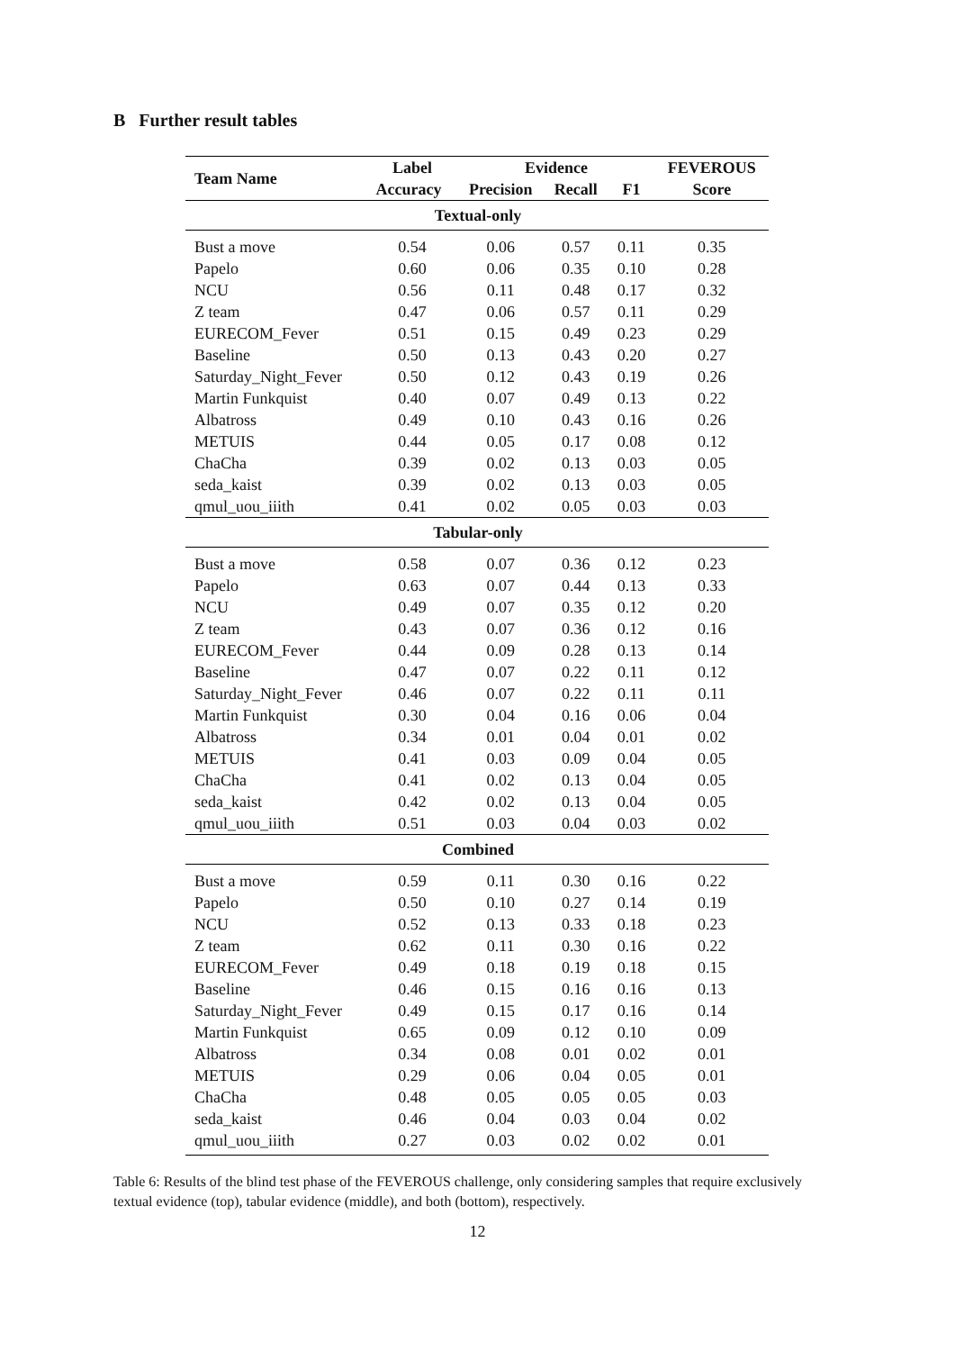B Further result tables
| Team Name | Label | Evidence | | | FEVEROUS |
| --- | --- | --- | --- | --- | --- |
| | Accuracy | Precision | Recall | F1 | Score |
| Textual-only | | | | | |
| Bust a move | 0.54 | 0.06 | 0.57 | 0.11 | 0.35 |
| Papelo | 0.60 | 0.06 | 0.35 | 0.10 | 0.28 |
| NCU | 0.56 | 0.11 | 0.48 | 0.17 | 0.32 |
| Z team | 0.47 | 0.06 | 0.57 | 0.11 | 0.29 |
| EURECOM_Fever | 0.51 | 0.15 | 0.49 | 0.23 | 0.29 |
| Baseline | 0.50 | 0.13 | 0.43 | 0.20 | 0.27 |
| Saturday_Night_Fever | 0.50 | 0.12 | 0.43 | 0.19 | 0.26 |
| Martin Funkquist | 0.40 | 0.07 | 0.49 | 0.13 | 0.22 |
| Albatross | 0.49 | 0.10 | 0.43 | 0.16 | 0.26 |
| METUIS | 0.44 | 0.05 | 0.17 | 0.08 | 0.12 |
| ChaCha | 0.39 | 0.02 | 0.13 | 0.03 | 0.05 |
| seda_kaist | 0.39 | 0.02 | 0.13 | 0.03 | 0.05 |
| qmul_uou_iiith | 0.41 | 0.02 | 0.05 | 0.03 | 0.03 |
| Tabular-only | | | | | |
| Bust a move | 0.58 | 0.07 | 0.36 | 0.12 | 0.23 |
| Papelo | 0.63 | 0.07 | 0.44 | 0.13 | 0.33 |
| NCU | 0.49 | 0.07 | 0.35 | 0.12 | 0.20 |
| Z team | 0.43 | 0.07 | 0.36 | 0.12 | 0.16 |
| EURECOM_Fever | 0.44 | 0.09 | 0.28 | 0.13 | 0.14 |
| Baseline | 0.47 | 0.07 | 0.22 | 0.11 | 0.12 |
| Saturday_Night_Fever | 0.46 | 0.07 | 0.22 | 0.11 | 0.11 |
| Martin Funkquist | 0.30 | 0.04 | 0.16 | 0.06 | 0.04 |
| Albatross | 0.34 | 0.01 | 0.04 | 0.01 | 0.02 |
| METUIS | 0.41 | 0.03 | 0.09 | 0.04 | 0.05 |
| ChaCha | 0.41 | 0.02 | 0.13 | 0.04 | 0.05 |
| seda_kaist | 0.42 | 0.02 | 0.13 | 0.04 | 0.05 |
| qmul_uou_iiith | 0.51 | 0.03 | 0.04 | 0.03 | 0.02 |
| Combined | | | | | |
| Bust a move | 0.59 | 0.11 | 0.30 | 0.16 | 0.22 |
| Papelo | 0.50 | 0.10 | 0.27 | 0.14 | 0.19 |
| NCU | 0.52 | 0.13 | 0.33 | 0.18 | 0.23 |
| Z team | 0.62 | 0.11 | 0.30 | 0.16 | 0.22 |
| EURECOM_Fever | 0.49 | 0.18 | 0.19 | 0.18 | 0.15 |
| Baseline | 0.46 | 0.15 | 0.16 | 0.16 | 0.13 |
| Saturday_Night_Fever | 0.49 | 0.15 | 0.17 | 0.16 | 0.14 |
| Martin Funkquist | 0.65 | 0.09 | 0.12 | 0.10 | 0.09 |
| Albatross | 0.34 | 0.08 | 0.01 | 0.02 | 0.01 |
| METUIS | 0.29 | 0.06 | 0.04 | 0.05 | 0.01 |
| ChaCha | 0.48 | 0.05 | 0.05 | 0.05 | 0.03 |
| seda_kaist | 0.46 | 0.04 | 0.03 | 0.04 | 0.02 |
| qmul_uou_iiith | 0.27 | 0.03 | 0.02 | 0.02 | 0.01 |
Table 6: Results of the blind test phase of the FEVEROUS challenge, only considering samples that require exclusively textual evidence (top), tabular evidence (middle), and both (bottom), respectively.
12